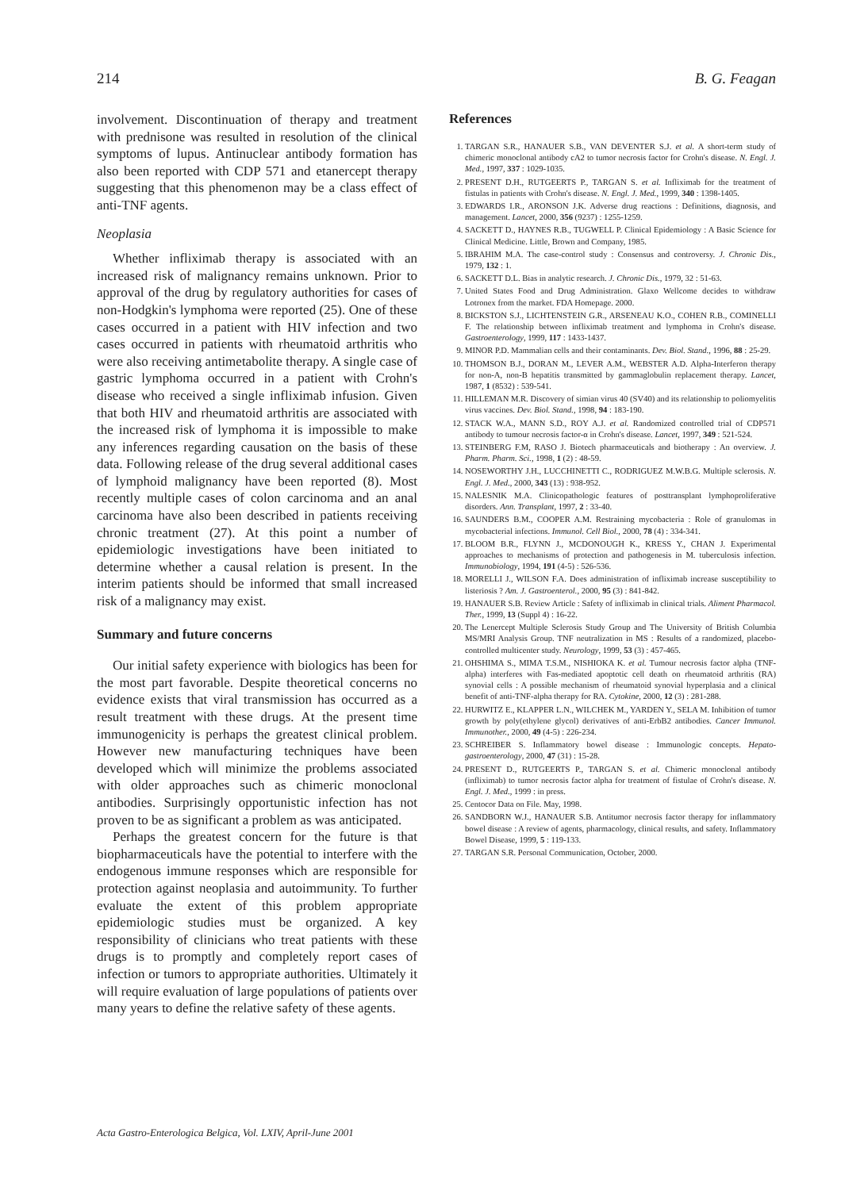214 B. G. Feagan
involvement. Discontinuation of therapy and treatment with prednisone was resulted in resolution of the clinical symptoms of lupus. Antinuclear antibody formation has also been reported with CDP 571 and etanercept therapy suggesting that this phenomenon may be a class effect of anti-TNF agents.
Neoplasia
Whether infliximab therapy is associated with an increased risk of malignancy remains unknown. Prior to approval of the drug by regulatory authorities for cases of non-Hodgkin's lymphoma were reported (25). One of these cases occurred in a patient with HIV infection and two cases occurred in patients with rheumatoid arthritis who were also receiving antimetabolite therapy. A single case of gastric lymphoma occurred in a patient with Crohn's disease who received a single infliximab infusion. Given that both HIV and rheumatoid arthritis are associated with the increased risk of lymphoma it is impossible to make any inferences regarding causation on the basis of these data. Following release of the drug several additional cases of lymphoid malignancy have been reported (8). Most recently multiple cases of colon carcinoma and an anal carcinoma have also been described in patients receiving chronic treatment (27). At this point a number of epidemiologic investigations have been initiated to determine whether a causal relation is present. In the interim patients should be informed that small increased risk of a malignancy may exist.
Summary and future concerns
Our initial safety experience with biologics has been for the most part favorable. Despite theoretical concerns no evidence exists that viral transmission has occurred as a result treatment with these drugs. At the present time immunogenicity is perhaps the greatest clinical problem. However new manufacturing techniques have been developed which will minimize the problems associated with older approaches such as chimeric monoclonal antibodies. Surprisingly opportunistic infection has not proven to be as significant a problem as was anticipated.
Perhaps the greatest concern for the future is that biopharmaceuticals have the potential to interfere with the endogenous immune responses which are responsible for protection against neoplasia and autoimmunity. To further evaluate the extent of this problem appropriate epidemiologic studies must be organized. A key responsibility of clinicians who treat patients with these drugs is to promptly and completely report cases of infection or tumors to appropriate authorities. Ultimately it will require evaluation of large populations of patients over many years to define the relative safety of these agents.
References
1. TARGAN S.R., HANAUER S.B., VAN DEVENTER S.J. et al. A short-term study of chimeric monoclonal antibody cA2 to tumor necrosis factor for Crohn's disease. N. Engl. J. Med., 1997, 337 : 1029-1035.
2. PRESENT D.H., RUTGEERTS P., TARGAN S. et al. Infliximab for the treatment of fistulas in patients with Crohn's disease. N. Engl. J. Med., 1999, 340 : 1398-1405.
3. EDWARDS I.R., ARONSON J.K. Adverse drug reactions : Definitions, diagnosis, and management. Lancet, 2000, 356 (9237) : 1255-1259.
4. SACKETT D., HAYNES R.B., TUGWELL P. Clinical Epidemiology : A Basic Science for Clinical Medicine. Little, Brown and Company, 1985.
5. IBRAHIM M.A. The case-control study : Consensus and controversy. J. Chronic Dis., 1979, 132 : 1.
6. SACKETT D.L. Bias in analytic research. J. Chronic Dis., 1979, 32 : 51-63.
7. United States Food and Drug Administration. Glaxo Wellcome decides to withdraw Lotronex from the market. FDA Homepage. 2000.
8. BICKSTON S.J., LICHTENSTEIN G.R., ARSENEAU K.O., COHEN R.B., COMINELLI F. The relationship between infliximab treatment and lymphoma in Crohn's disease. Gastroenterology, 1999, 117 : 1433-1437.
9. MINOR P.D. Mammalian cells and their contaminants. Dev. Biol. Stand., 1996, 88 : 25-29.
10. THOMSON B.J., DORAN M., LEVER A.M., WEBSTER A.D. Alpha-Interferon therapy for non-A, non-B hepatitis transmitted by gammaglobulin replacement therapy. Lancet, 1987, 1 (8532) : 539-541.
11. HILLEMAN M.R. Discovery of simian virus 40 (SV40) and its relationship to poliomyelitis virus vaccines. Dev. Biol. Stand., 1998, 94 : 183-190.
12. STACK W.A., MANN S.D., ROY A.J. et al. Randomized controlled trial of CDP571 antibody to tumour necrosis factor-α in Crohn's disease. Lancet, 1997, 349 : 521-524.
13. STEINBERG F.M, RASO J. Biotech pharmaceuticals and biotherapy : An overview. J. Pharm. Pharm. Sci., 1998, 1 (2) : 48-59.
14. NOSEWORTHY J.H., LUCCHINETTI C., RODRIGUEZ M.W.B.G. Multiple sclerosis. N. Engl. J. Med., 2000, 343 (13) : 938-952.
15. NALESNIK M.A. Clinicopathologic features of posttransplant lymphoproliferative disorders. Ann. Transplant, 1997, 2 : 33-40.
16. SAUNDERS B.M., COOPER A.M. Restraining mycobacteria : Role of granulomas in mycobacterial infections. Immunol. Cell Biol., 2000, 78 (4) : 334-341.
17. BLOOM B.R., FLYNN J., MCDONOUGH K., KRESS Y., CHAN J. Experimental approaches to mechanisms of protection and pathogenesis in M. tuberculosis infection. Immunobiology, 1994, 191 (4-5) : 526-536.
18. MORELLI J., WILSON F.A. Does administration of infliximab increase susceptibility to listeriosis ? Am. J. Gastroenterol., 2000, 95 (3) : 841-842.
19. HANAUER S.B. Review Article : Safety of infliximab in clinical trials. Aliment Pharmacol. Ther., 1999, 13 (Suppl 4) : 16-22.
20. The Lenercept Multiple Sclerosis Study Group and The University of British Columbia MS/MRI Analysis Group. TNF neutralization in MS : Results of a randomized, placebo-controlled multicenter study. Neurology, 1999, 53 (3) : 457-465.
21. OHSHIMA S., MIMA T.S.M., NISHIOKA K. et al. Tumour necrosis factor alpha (TNF-alpha) interferes with Fas-mediated apoptotic cell death on rheumatoid arthritis (RA) synovial cells : A possible mechanism of rheumatoid synovial hyperplasia and a clinical benefit of anti-TNF-alpha therapy for RA. Cytokine, 2000, 12 (3) : 281-288.
22. HURWITZ E., KLAPPER L.N., WILCHEK M., YARDEN Y., SELA M. Inhibition of tumor growth by poly(ethylene glycol) derivatives of anti-ErbB2 antibodies. Cancer Immunol. Immunother., 2000, 49 (4-5) : 226-234.
23. SCHREIBER S. Inflammatory bowel disease : Immunologic concepts. Hepato-gastroenterology, 2000, 47 (31) : 15-28.
24. PRESENT D., RUTGEERTS P., TARGAN S. et al. Chimeric monoclonal antibody (infliximab) to tumor necrosis factor alpha for treatment of fistulae of Crohn's disease. N. Engl. J. Med., 1999 : in press.
25. Centocor Data on File. May, 1998.
26. SANDBORN W.J., HANAUER S.B. Antitumor necrosis factor therapy for inflammatory bowel disease : A review of agents, pharmacology, clinical results, and safety. Inflammatory Bowel Disease, 1999, 5 : 119-133.
27. TARGAN S.R. Personal Communication, October, 2000.
Acta Gastro-Enterologica Belgica, Vol. LXIV, April-June 2001